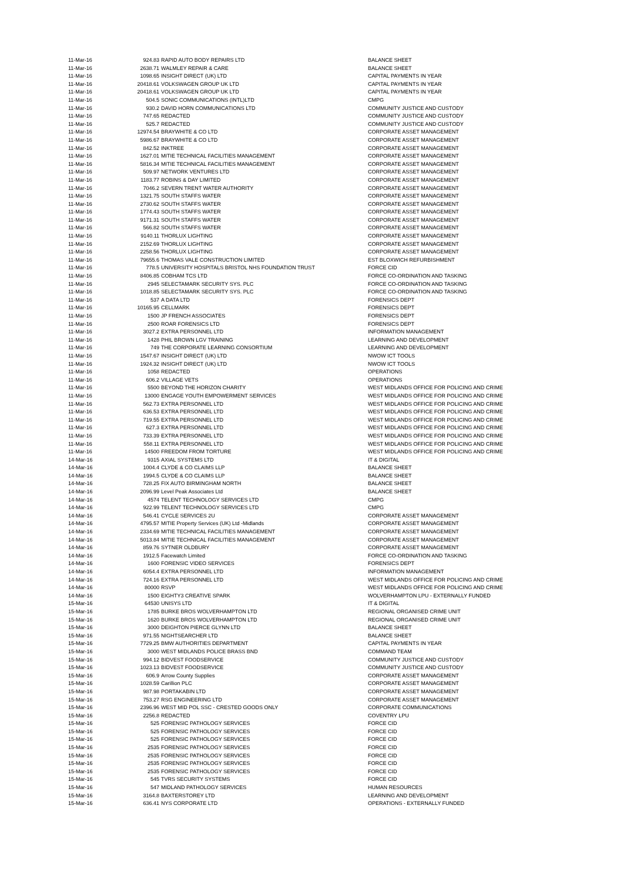| 11-Mar-16 | 924.83 | RAPID AUTO BODY REPAIRS LTD | BALANCE SHEET |
| 11-Mar-16 | 2638.71 | WALMLEY REPAIR & CARE | BALANCE SHEET |
| 11-Mar-16 | 1098.65 | INSIGHT DIRECT (UK) LTD | CAPITAL PAYMENTS IN YEAR |
| 11-Mar-16 | 20418.61 | VOLKSWAGEN GROUP UK LTD | CAPITAL PAYMENTS IN YEAR |
| 11-Mar-16 | 20418.61 | VOLKSWAGEN GROUP UK LTD | CAPITAL PAYMENTS IN YEAR |
| 11-Mar-16 | 504.5 | SONIC COMMUNICATIONS (INTL)LTD | CMPG |
| 11-Mar-16 | 930.2 | DAVID HORN COMMUNICATIONS LTD | COMMUNITY JUSTICE AND CUSTODY |
| 11-Mar-16 | 747.65 | REDACTED | COMMUNITY JUSTICE AND CUSTODY |
| 11-Mar-16 | 525.7 | REDACTED | COMMUNITY JUSTICE AND CUSTODY |
| 11-Mar-16 | 12974.54 | BRAYWHITE & CO LTD | CORPORATE ASSET MANAGEMENT |
| 11-Mar-16 | 5986.67 | BRAYWHITE & CO LTD | CORPORATE ASSET MANAGEMENT |
| 11-Mar-16 | 842.52 | INKTREE | CORPORATE ASSET MANAGEMENT |
| 11-Mar-16 | 1627.01 | MITIE TECHNICAL FACILITIES MANAGEMENT | CORPORATE ASSET MANAGEMENT |
| 11-Mar-16 | 5816.34 | MITIE TECHNICAL FACILITIES MANAGEMENT | CORPORATE ASSET MANAGEMENT |
| 11-Mar-16 | 509.97 | NETWORK VENTURES LTD | CORPORATE ASSET MANAGEMENT |
| 11-Mar-16 | 1183.77 | ROBINS & DAY LIMITED | CORPORATE ASSET MANAGEMENT |
| 11-Mar-16 | 7046.2 | SEVERN TRENT WATER AUTHORITY | CORPORATE ASSET MANAGEMENT |
| 11-Mar-16 | 1321.75 | SOUTH STAFFS WATER | CORPORATE ASSET MANAGEMENT |
| 11-Mar-16 | 2730.62 | SOUTH STAFFS WATER | CORPORATE ASSET MANAGEMENT |
| 11-Mar-16 | 1774.43 | SOUTH STAFFS WATER | CORPORATE ASSET MANAGEMENT |
| 11-Mar-16 | 9171.31 | SOUTH STAFFS WATER | CORPORATE ASSET MANAGEMENT |
| 11-Mar-16 | 566.82 | SOUTH STAFFS WATER | CORPORATE ASSET MANAGEMENT |
| 11-Mar-16 | 9140.11 | THORLUX LIGHTING | CORPORATE ASSET MANAGEMENT |
| 11-Mar-16 | 2152.69 | THORLUX LIGHTING | CORPORATE ASSET MANAGEMENT |
| 11-Mar-16 | 2258.56 | THORLUX LIGHTING | CORPORATE ASSET MANAGEMENT |
| 11-Mar-16 | 79655.6 | THOMAS VALE CONSTRUCTION LIMITED | EST BLOXWICH REFURBISHMENT |
| 11-Mar-16 | 778.5 | UNIVERSITY HOSPITALS BRISTOL NHS FOUNDATION TRUST | FORCE CID |
| 11-Mar-16 | 8406.85 | COBHAM TCS LTD | FORCE CO-ORDINATION AND TASKING |
| 11-Mar-16 | 2945 | SELECTAMARK SECURITY SYS. PLC | FORCE CO-ORDINATION AND TASKING |
| 11-Mar-16 | 1018.85 | SELECTAMARK SECURITY SYS. PLC | FORCE CO-ORDINATION AND TASKING |
| 11-Mar-16 | 537 | A DATA LTD | FORENSICS DEPT |
| 11-Mar-16 | 10165.95 | CELLMARK | FORENSICS DEPT |
| 11-Mar-16 | 1500 | JP FRENCH ASSOCIATES | FORENSICS DEPT |
| 11-Mar-16 | 2500 | ROAR FORENSICS LTD | FORENSICS DEPT |
| 11-Mar-16 | 3027.2 | EXTRA PERSONNEL LTD | INFORMATION MANAGEMENT |
| 11-Mar-16 | 1428 | PHIL BROWN LGV TRAINING | LEARNING AND DEVELOPMENT |
| 11-Mar-16 | 749 | THE CORPORATE LEARNING CONSORTIUM | LEARNING AND DEVELOPMENT |
| 11-Mar-16 | 1547.67 | INSIGHT DIRECT (UK) LTD | NWOW ICT TOOLS |
| 11-Mar-16 | 1924.32 | INSIGHT DIRECT (UK) LTD | NWOW ICT TOOLS |
| 11-Mar-16 | 1058 | REDACTED | OPERATIONS |
| 11-Mar-16 | 606.2 | VILLAGE VETS | OPERATIONS |
| 11-Mar-16 | 5500 | BEYOND THE HORIZON CHARITY | WEST MIDLANDS OFFICE FOR POLICING AND CRIME |
| 11-Mar-16 | 13000 | ENGAGE YOUTH EMPOWERMENT SERVICES | WEST MIDLANDS OFFICE FOR POLICING AND CRIME |
| 11-Mar-16 | 562.73 | EXTRA PERSONNEL LTD | WEST MIDLANDS OFFICE FOR POLICING AND CRIME |
| 11-Mar-16 | 636.53 | EXTRA PERSONNEL LTD | WEST MIDLANDS OFFICE FOR POLICING AND CRIME |
| 11-Mar-16 | 719.55 | EXTRA PERSONNEL LTD | WEST MIDLANDS OFFICE FOR POLICING AND CRIME |
| 11-Mar-16 | 627.3 | EXTRA PERSONNEL LTD | WEST MIDLANDS OFFICE FOR POLICING AND CRIME |
| 11-Mar-16 | 733.39 | EXTRA PERSONNEL LTD | WEST MIDLANDS OFFICE FOR POLICING AND CRIME |
| 11-Mar-16 | 558.11 | EXTRA PERSONNEL LTD | WEST MIDLANDS OFFICE FOR POLICING AND CRIME |
| 11-Mar-16 | 14500 | FREEDOM FROM TORTURE | WEST MIDLANDS OFFICE FOR POLICING AND CRIME |
| 14-Mar-16 | 9315 | AXIAL SYSTEMS LTD | IT & DIGITAL |
| 14-Mar-16 | 1004.4 | CLYDE & CO CLAIMS LLP | BALANCE SHEET |
| 14-Mar-16 | 1994.5 | CLYDE & CO CLAIMS LLP | BALANCE SHEET |
| 14-Mar-16 | 728.25 | FIX AUTO BIRMINGHAM NORTH | BALANCE SHEET |
| 14-Mar-16 | 2096.99 | Level Peak Associates Ltd | BALANCE SHEET |
| 14-Mar-16 | 4574 | TELENT TECHNOLOGY SERVICES LTD | CMPG |
| 14-Mar-16 | 922.99 | TELENT TECHNOLOGY SERVICES LTD | CMPG |
| 14-Mar-16 | 546.41 | CYCLE SERVICES 2U | CORPORATE ASSET MANAGEMENT |
| 14-Mar-16 | 4795.57 | MITIE Property Services (UK) Ltd -Midlands | CORPORATE ASSET MANAGEMENT |
| 14-Mar-16 | 2334.69 | MITIE TECHNICAL FACILITIES MANAGEMENT | CORPORATE ASSET MANAGEMENT |
| 14-Mar-16 | 5013.84 | MITIE TECHNICAL FACILITIES MANAGEMENT | CORPORATE ASSET MANAGEMENT |
| 14-Mar-16 | 859.76 | SYTNER OLDBURY | CORPORATE ASSET MANAGEMENT |
| 14-Mar-16 | 1912.5 | Facewatch Limited | FORCE CO-ORDINATION AND TASKING |
| 14-Mar-16 | 1600 | FORENSIC VIDEO SERVICES | FORENSICS DEPT |
| 14-Mar-16 | 6054.4 | EXTRA PERSONNEL LTD | INFORMATION MANAGEMENT |
| 14-Mar-16 | 724.16 | EXTRA PERSONNEL LTD | WEST MIDLANDS OFFICE FOR POLICING AND CRIME |
| 14-Mar-16 | 80000 | RSVP | WEST MIDLANDS OFFICE FOR POLICING AND CRIME |
| 14-Mar-16 | 1500 | EIGHTY3 CREATIVE SPARK | WOLVERHAMPTON LPU - EXTERNALLY FUNDED |
| 15-Mar-16 | 64530 | UNISYS LTD | IT & DIGITAL |
| 15-Mar-16 | 1785 | BURKE BROS WOLVERHAMPTON LTD | REGIONAL ORGANISED CRIME UNIT |
| 15-Mar-16 | 1620 | BURKE BROS WOLVERHAMPTON LTD | REGIONAL ORGANISED CRIME UNIT |
| 15-Mar-16 | 3000 | DEIGHTON PIERCE GLYNN LTD | BALANCE SHEET |
| 15-Mar-16 | 971.55 | NIGHTSEARCHER LTD | BALANCE SHEET |
| 15-Mar-16 | 7729.25 | BMW AUTHORITIES DEPARTMENT | CAPITAL PAYMENTS IN YEAR |
| 15-Mar-16 | 3000 | WEST MIDLANDS POLICE BRASS BND | COMMAND TEAM |
| 15-Mar-16 | 994.12 | BIDVEST FOODSERVICE | COMMUNITY JUSTICE AND CUSTODY |
| 15-Mar-16 | 1023.13 | BIDVEST FOODSERVICE | COMMUNITY JUSTICE AND CUSTODY |
| 15-Mar-16 | 606.9 | Arrow County Supplies | CORPORATE ASSET MANAGEMENT |
| 15-Mar-16 | 1028.59 | Carillion PLC | CORPORATE ASSET MANAGEMENT |
| 15-Mar-16 | 987.98 | PORTAKABIN LTD | CORPORATE ASSET MANAGEMENT |
| 15-Mar-16 | 753.27 | RSG ENGINEERING LTD | CORPORATE ASSET MANAGEMENT |
| 15-Mar-16 | 2396.96 | WEST MID POL SSC - CRESTED GOODS ONLY | CORPORATE COMMUNICATIONS |
| 15-Mar-16 | 2256.8 | REDACTED | COVENTRY LPU |
| 15-Mar-16 | 525 | FORENSIC PATHOLOGY SERVICES | FORCE CID |
| 15-Mar-16 | 525 | FORENSIC PATHOLOGY SERVICES | FORCE CID |
| 15-Mar-16 | 525 | FORENSIC PATHOLOGY SERVICES | FORCE CID |
| 15-Mar-16 | 2535 | FORENSIC PATHOLOGY SERVICES | FORCE CID |
| 15-Mar-16 | 2535 | FORENSIC PATHOLOGY SERVICES | FORCE CID |
| 15-Mar-16 | 2535 | FORENSIC PATHOLOGY SERVICES | FORCE CID |
| 15-Mar-16 | 2535 | FORENSIC PATHOLOGY SERVICES | FORCE CID |
| 15-Mar-16 | 545 | TVRS SECURITY SYSTEMS | FORCE CID |
| 15-Mar-16 | 547 | MIDLAND PATHOLOGY SERVICES | HUMAN RESOURCES |
| 15-Mar-16 | 3164.8 | BAXTERSTOREY LTD | LEARNING AND DEVELOPMENT |
| 15-Mar-16 | 636.41 | NYS CORPORATE LTD | OPERATIONS - EXTERNALLY FUNDED |